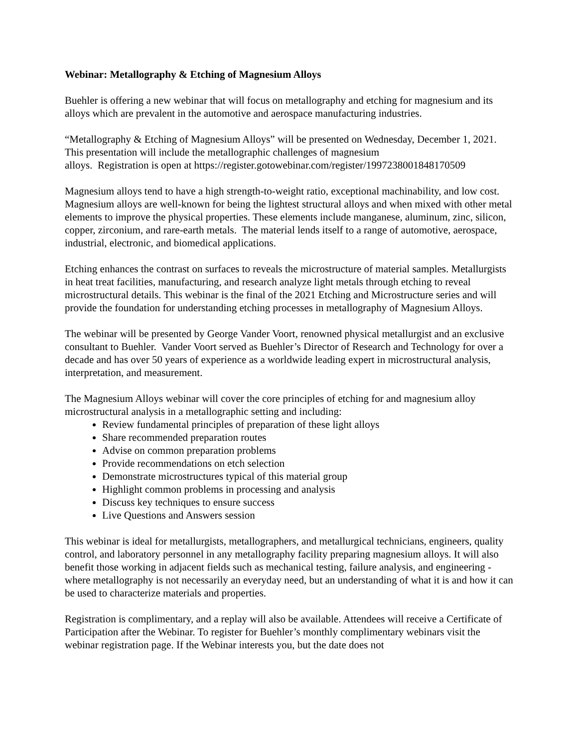Webinar: Metallography & Etching of Magnesium Alloys
Buehler is offering a new webinar that will focus on metallography and etching for magnesium and its alloys which are prevalent in the automotive and aerospace manufacturing industries.
“Metallography & Etching of Magnesium Alloys” will be presented on Wednesday, December 1, 2021. This presentation will include the metallographic challenges of magnesium
alloys. Registration is open at https://register.gotowebinar.com/register/1997238001848170509
Magnesium alloys tend to have a high strength-to-weight ratio, exceptional machinability, and low cost. Magnesium alloys are well-known for being the lightest structural alloys and when mixed with other metal elements to improve the physical properties. These elements include manganese, aluminum, zinc, silicon, copper, zirconium, and rare-earth metals. The material lends itself to a range of automotive, aerospace, industrial, electronic, and biomedical applications.
Etching enhances the contrast on surfaces to reveals the microstructure of material samples. Metallurgists in heat treat facilities, manufacturing, and research analyze light metals through etching to reveal microstructural details. This webinar is the final of the 2021 Etching and Microstructure series and will provide the foundation for understanding etching processes in metallography of Magnesium Alloys.
The webinar will be presented by George Vander Voort, renowned physical metallurgist and an exclusive consultant to Buehler. Vander Voort served as Buehler’s Director of Research and Technology for over a decade and has over 50 years of experience as a worldwide leading expert in microstructural analysis, interpretation, and measurement.
The Magnesium Alloys webinar will cover the core principles of etching for and magnesium alloy microstructural analysis in a metallographic setting and including:
Review fundamental principles of preparation of these light alloys
Share recommended preparation routes
Advise on common preparation problems
Provide recommendations on etch selection
Demonstrate microstructures typical of this material group
Highlight common problems in processing and analysis
Discuss key techniques to ensure success
Live Questions and Answers session
This webinar is ideal for metallurgists, metallographers, and metallurgical technicians, engineers, quality control, and laboratory personnel in any metallography facility preparing magnesium alloys. It will also benefit those working in adjacent fields such as mechanical testing, failure analysis, and engineering - where metallography is not necessarily an everyday need, but an understanding of what it is and how it can be used to characterize materials and properties.
Registration is complimentary, and a replay will also be available. Attendees will receive a Certificate of Participation after the Webinar. To register for Buehler’s monthly complimentary webinars visit the webinar registration page. If the Webinar interests you, but the date does not